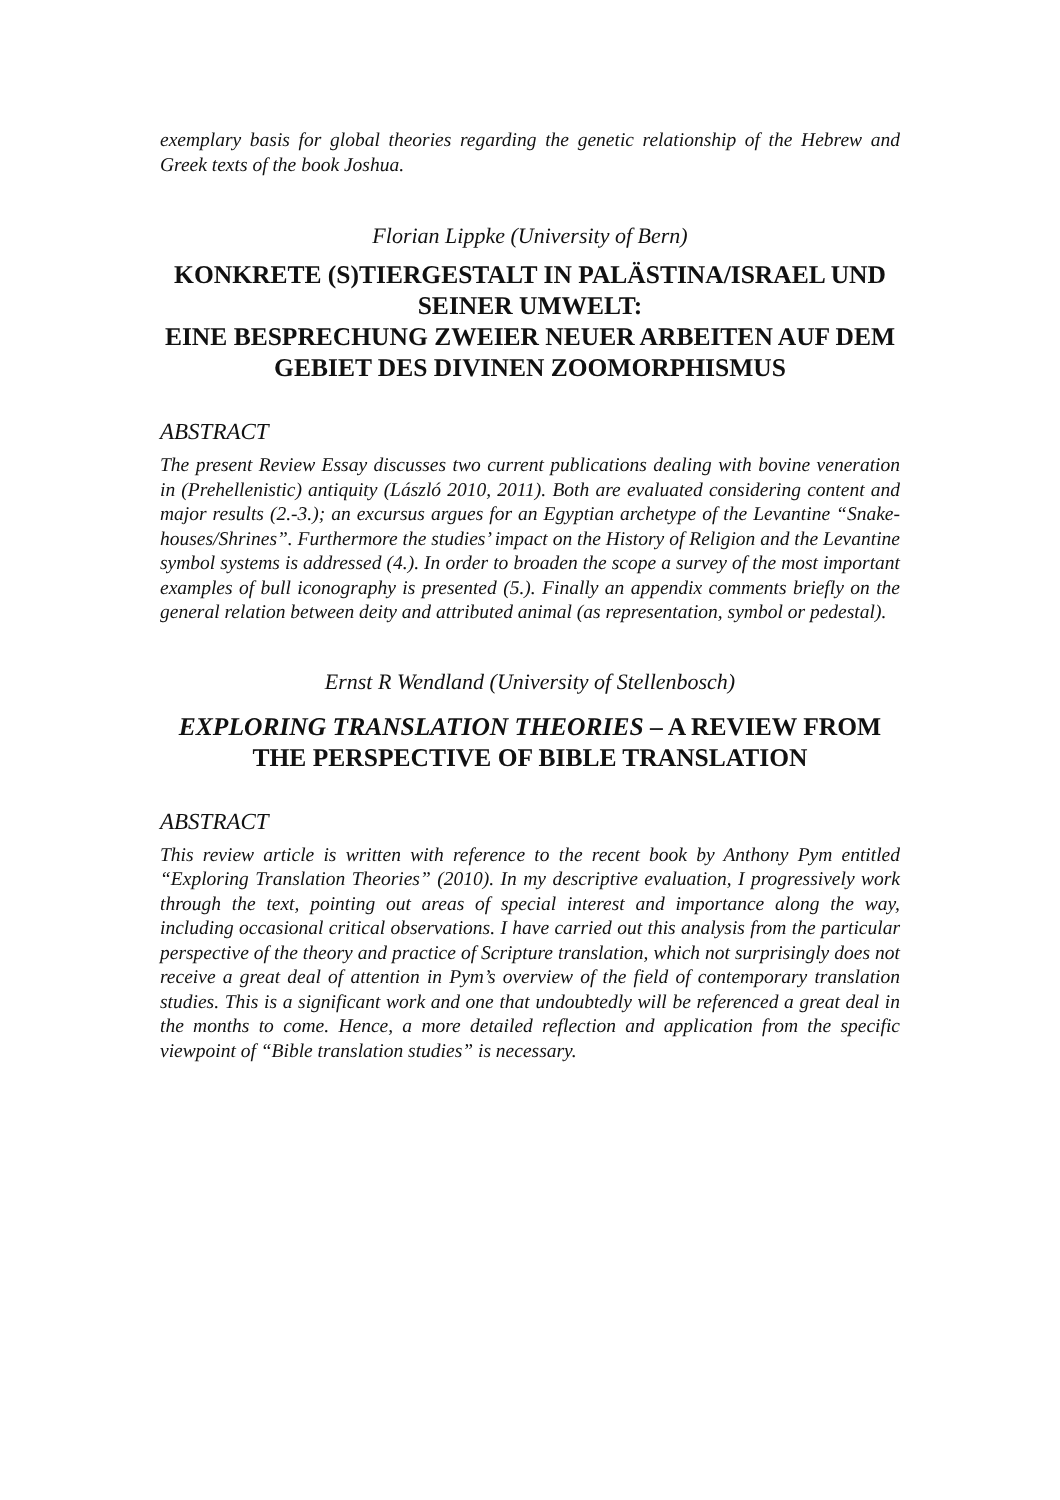exemplary basis for global theories regarding the genetic relationship of the Hebrew and Greek texts of the book Joshua.
Florian Lippke (University of Bern)
KONKRETE (S)TIERGESTALT IN PALÄSTINA/ISRAEL UND SEINER UMWELT:
EINE BESPRECHUNG ZWEIER NEUER ARBEITEN AUF DEM GEBIET DES DIVINEN ZOOMORPHISMUS
ABSTRACT
The present Review Essay discusses two current publications dealing with bovine veneration in (Prehellenistic) antiquity (László 2010, 2011). Both are evaluated considering content and major results (2.-3.); an excursus argues for an Egyptian archetype of the Levantine “Snake-houses/Shrines”. Furthermore the studies’ impact on the History of Religion and the Levantine symbol systems is addressed (4.). In order to broaden the scope a survey of the most important examples of bull iconography is presented (5.). Finally an appendix comments briefly on the general relation between deity and attributed animal (as representation, symbol or pedestal).
Ernst R Wendland (University of Stellenbosch)
EXPLORING TRANSLATION THEORIES – A REVIEW FROM THE PERSPECTIVE OF BIBLE TRANSLATION
ABSTRACT
This review article is written with reference to the recent book by Anthony Pym entitled “Exploring Translation Theories” (2010). In my descriptive evaluation, I progressively work through the text, pointing out areas of special interest and importance along the way, including occasional critical observations. I have carried out this analysis from the particular perspective of the theory and practice of Scripture translation, which not surprisingly does not receive a great deal of attention in Pym’s overview of the field of contemporary translation studies. This is a significant work and one that undoubtedly will be referenced a great deal in the months to come. Hence, a more detailed reflection and application from the specific viewpoint of “Bible translation studies” is necessary.